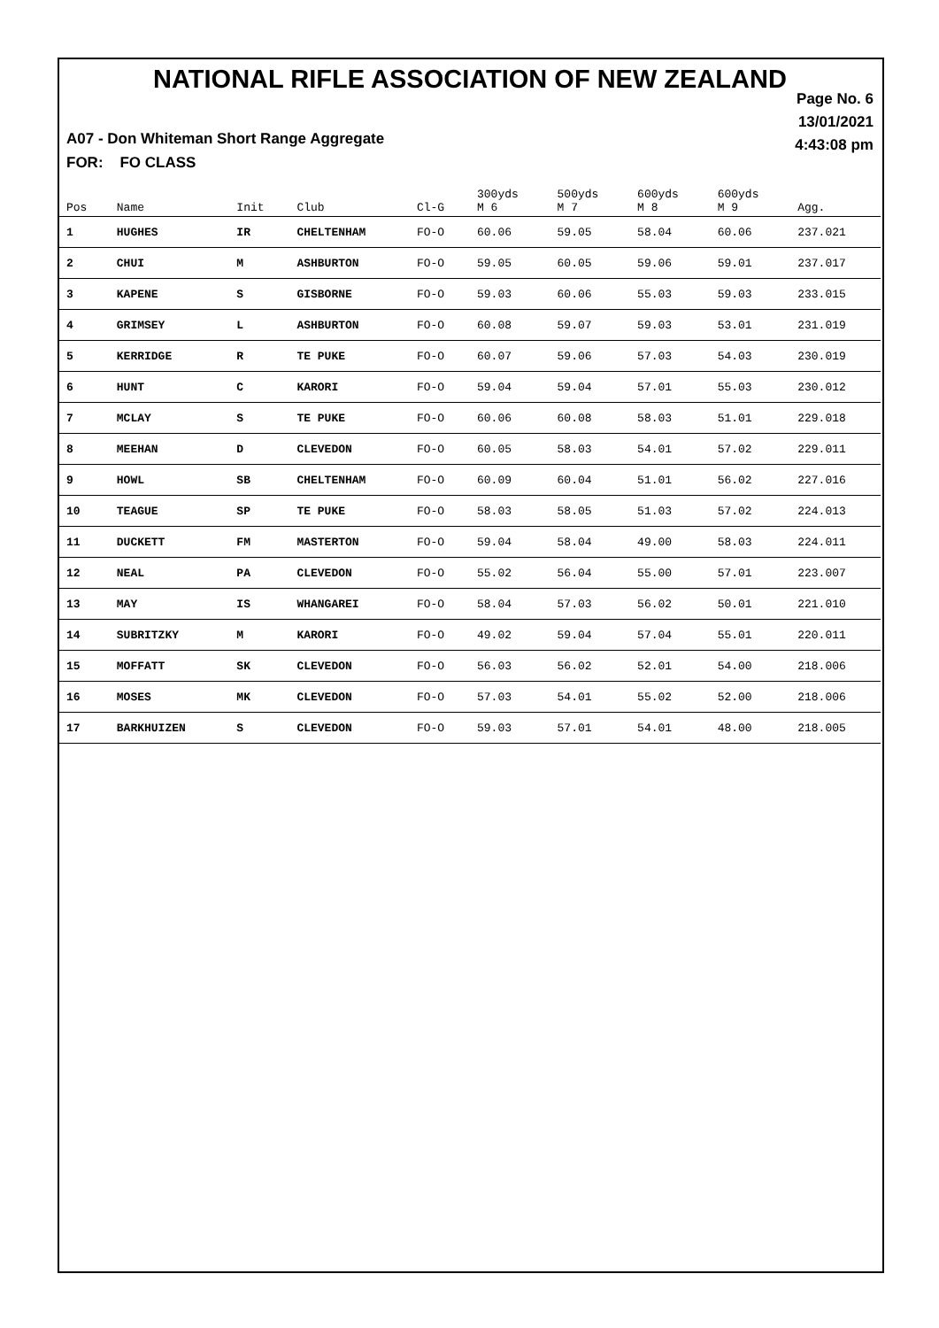NATIONAL RIFLE ASSOCIATION OF NEW ZEALAND
Page No. 6
13/01/2021
4:43:08 pm
A07 - Don Whiteman Short Range Aggregate
FOR: FO CLASS
| Pos | Name | Init | Club | Cl-G | 300yds M 6 | 500yds M 7 | 600yds M 8 | 600yds M 9 | Agg. |
| --- | --- | --- | --- | --- | --- | --- | --- | --- | --- |
| 1 | HUGHES | IR | CHELTENHAM | FO-O | 60.06 | 59.05 | 58.04 | 60.06 | 237.021 |
| 2 | CHUI | M | ASHBURTON | FO-O | 59.05 | 60.05 | 59.06 | 59.01 | 237.017 |
| 3 | KAPENE | S | GISBORNE | FO-O | 59.03 | 60.06 | 55.03 | 59.03 | 233.015 |
| 4 | GRIMSEY | L | ASHBURTON | FO-O | 60.08 | 59.07 | 59.03 | 53.01 | 231.019 |
| 5 | KERRIDGE | R | TE PUKE | FO-O | 60.07 | 59.06 | 57.03 | 54.03 | 230.019 |
| 6 | HUNT | C | KARORI | FO-O | 59.04 | 59.04 | 57.01 | 55.03 | 230.012 |
| 7 | MCLAY | S | TE PUKE | FO-O | 60.06 | 60.08 | 58.03 | 51.01 | 229.018 |
| 8 | MEEHAN | D | CLEVEDON | FO-O | 60.05 | 58.03 | 54.01 | 57.02 | 229.011 |
| 9 | HOWL | SB | CHELTENHAM | FO-O | 60.09 | 60.04 | 51.01 | 56.02 | 227.016 |
| 10 | TEAGUE | SP | TE PUKE | FO-O | 58.03 | 58.05 | 51.03 | 57.02 | 224.013 |
| 11 | DUCKETT | FM | MASTERTON | FO-O | 59.04 | 58.04 | 49.00 | 58.03 | 224.011 |
| 12 | NEAL | PA | CLEVEDON | FO-O | 55.02 | 56.04 | 55.00 | 57.01 | 223.007 |
| 13 | MAY | IS | WHANGAREI | FO-O | 58.04 | 57.03 | 56.02 | 50.01 | 221.010 |
| 14 | SUBRITZKY | M | KARORI | FO-O | 49.02 | 59.04 | 57.04 | 55.01 | 220.011 |
| 15 | MOFFATT | SK | CLEVEDON | FO-O | 56.03 | 56.02 | 52.01 | 54.00 | 218.006 |
| 16 | MOSES | MK | CLEVEDON | FO-O | 57.03 | 54.01 | 55.02 | 52.00 | 218.006 |
| 17 | BARKHUIZEN | S | CLEVEDON | FO-O | 59.03 | 57.01 | 54.01 | 48.00 | 218.005 |